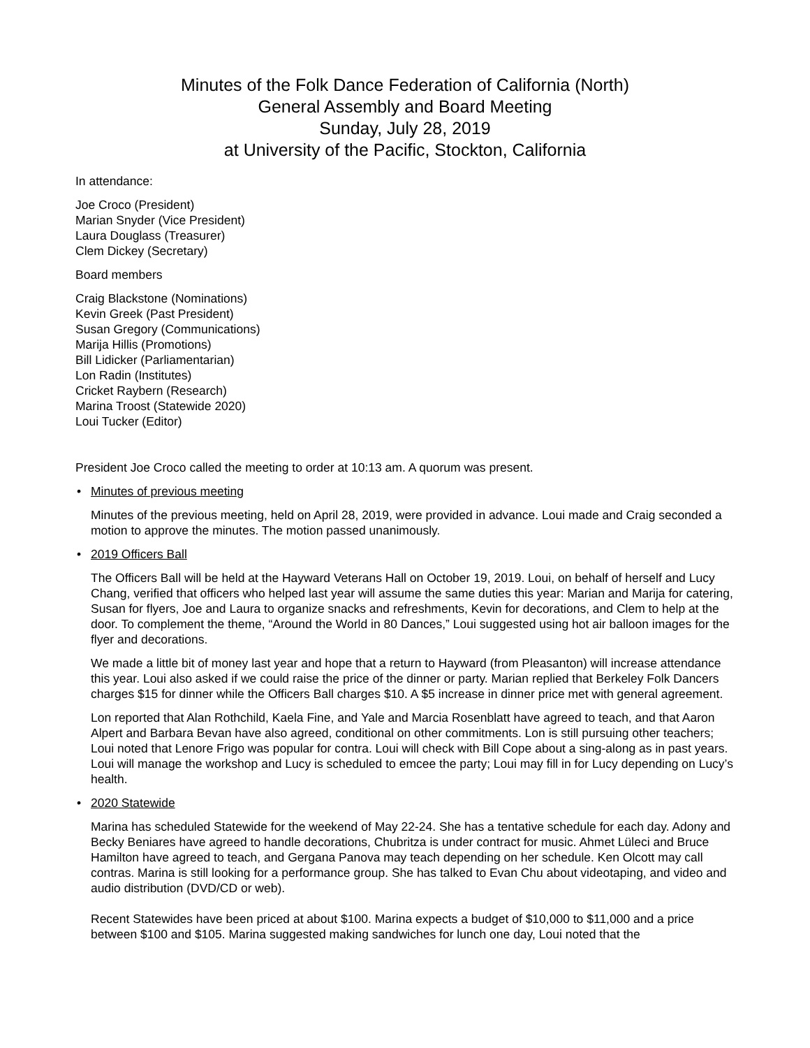Minutes of the Folk Dance Federation of California (North)
General Assembly and Board Meeting
Sunday, July 28, 2019
at University of the Pacific, Stockton, California
In attendance:
Joe Croco (President)
Marian Snyder (Vice President)
Laura Douglass (Treasurer)
Clem Dickey (Secretary)
Board members
Craig Blackstone (Nominations)
Kevin Greek (Past President)
Susan Gregory (Communications)
Marija Hillis (Promotions)
Bill Lidicker (Parliamentarian)
Lon Radin (Institutes)
Cricket Raybern (Research)
Marina Troost (Statewide 2020)
Loui Tucker (Editor)
President Joe Croco called the meeting to order at 10:13 am. A quorum was present.
• Minutes of previous meeting
Minutes of the previous meeting, held on April 28, 2019, were provided in advance. Loui made and Craig seconded a motion to approve the minutes. The motion passed unanimously.
• 2019 Officers Ball
The Officers Ball will be held at the Hayward Veterans Hall on October 19, 2019. Loui, on behalf of herself and Lucy Chang, verified that officers who helped last year will assume the same duties this year: Marian and Marija for catering, Susan for flyers, Joe and Laura to organize snacks and refreshments, Kevin for decorations, and Clem to help at the door. To complement the theme, “Around the World in 80 Dances,” Loui suggested using hot air balloon images for the flyer and decorations.
We made a little bit of money last year and hope that a return to Hayward (from Pleasanton) will increase attendance this year. Loui also asked if we could raise the price of the dinner or party. Marian replied that Berkeley Folk Dancers charges $15 for dinner while the Officers Ball charges $10. A $5 increase in dinner price met with general agreement.
Lon reported that Alan Rothchild, Kaela Fine, and Yale and Marcia Rosenblatt have agreed to teach, and that Aaron Alpert and Barbara Bevan have also agreed, conditional on other commitments. Lon is still pursuing other teachers; Loui noted that Lenore Frigo was popular for contra. Loui will check with Bill Cope about a sing-along as in past years. Loui will manage the workshop and Lucy is scheduled to emcee the party; Loui may fill in for Lucy depending on Lucy’s health.
• 2020 Statewide
Marina has scheduled Statewide for the weekend of May 22-24. She has a tentative schedule for each day. Adony and Becky Beniares have agreed to handle decorations, Chubritza is under contract for music. Ahmet Lüleci and Bruce Hamilton have agreed to teach, and Gergana Panova may teach depending on her schedule. Ken Olcott may call contras. Marina is still looking for a performance group. She has talked to Evan Chu about videotaping, and video and audio distribution (DVD/CD or web).
Recent Statewides have been priced at about $100. Marina expects a budget of $10,000 to $11,000 and a price between $100 and $105. Marina suggested making sandwiches for lunch one day, Loui noted that the